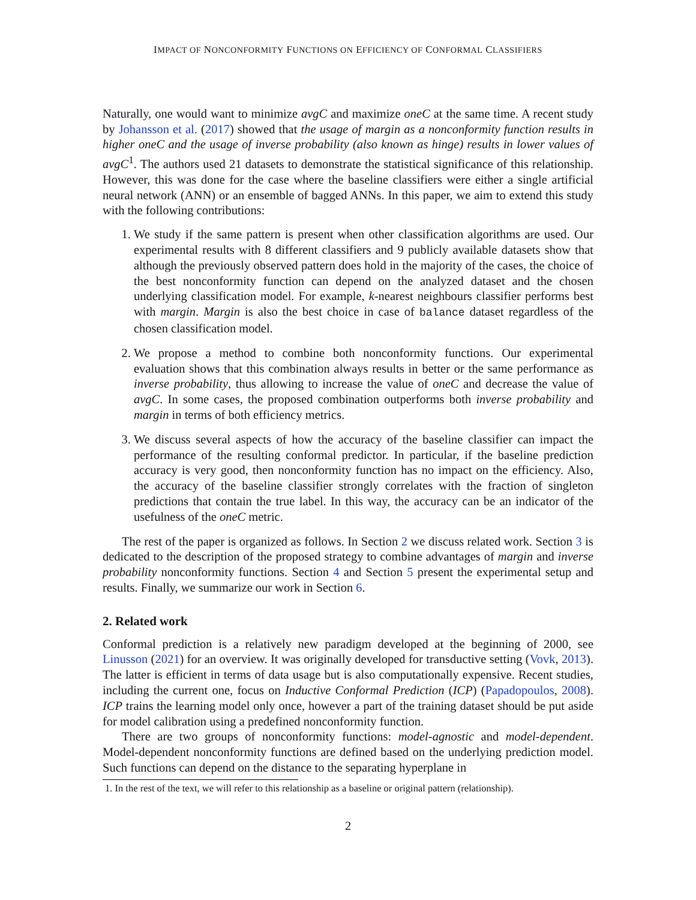IMPACT OF NONCONFORMITY FUNCTIONS ON EFFICIENCY OF CONFORMAL CLASSIFIERS
Naturally, one would want to minimize avgC and maximize oneC at the same time. A recent study by Johansson et al. (2017) showed that the usage of margin as a nonconformity function results in higher oneC and the usage of inverse probability (also known as hinge) results in lower values of avgC<sup>1</sup>. The authors used 21 datasets to demonstrate the statistical significance of this relationship. However, this was done for the case where the baseline classifiers were either a single artificial neural network (ANN) or an ensemble of bagged ANNs. In this paper, we aim to extend this study with the following contributions:
1. We study if the same pattern is present when other classification algorithms are used. Our experimental results with 8 different classifiers and 9 publicly available datasets show that although the previously observed pattern does hold in the majority of the cases, the choice of the best nonconformity function can depend on the analyzed dataset and the chosen underlying classification model. For example, k-nearest neighbours classifier performs best with margin. Margin is also the best choice in case of balance dataset regardless of the chosen classification model.
2. We propose a method to combine both nonconformity functions. Our experimental evaluation shows that this combination always results in better or the same performance as inverse probability, thus allowing to increase the value of oneC and decrease the value of avgC. In some cases, the proposed combination outperforms both inverse probability and margin in terms of both efficiency metrics.
3. We discuss several aspects of how the accuracy of the baseline classifier can impact the performance of the resulting conformal predictor. In particular, if the baseline prediction accuracy is very good, then nonconformity function has no impact on the efficiency. Also, the accuracy of the baseline classifier strongly correlates with the fraction of singleton predictions that contain the true label. In this way, the accuracy can be an indicator of the usefulness of the oneC metric.
The rest of the paper is organized as follows. In Section 2 we discuss related work. Section 3 is dedicated to the description of the proposed strategy to combine advantages of margin and inverse probability nonconformity functions. Section 4 and Section 5 present the experimental setup and results. Finally, we summarize our work in Section 6.
2. Related work
Conformal prediction is a relatively new paradigm developed at the beginning of 2000, see Linusson (2021) for an overview. It was originally developed for transductive setting (Vovk, 2013). The latter is efficient in terms of data usage but is also computationally expensive. Recent studies, including the current one, focus on Inductive Conformal Prediction (ICP) (Papadopoulos, 2008). ICP trains the learning model only once, however a part of the training dataset should be put aside for model calibration using a predefined nonconformity function.
There are two groups of nonconformity functions: model-agnostic and model-dependent. Model-dependent nonconformity functions are defined based on the underlying prediction model. Such functions can depend on the distance to the separating hyperplane in
1. In the rest of the text, we will refer to this relationship as a baseline or original pattern (relationship).
2